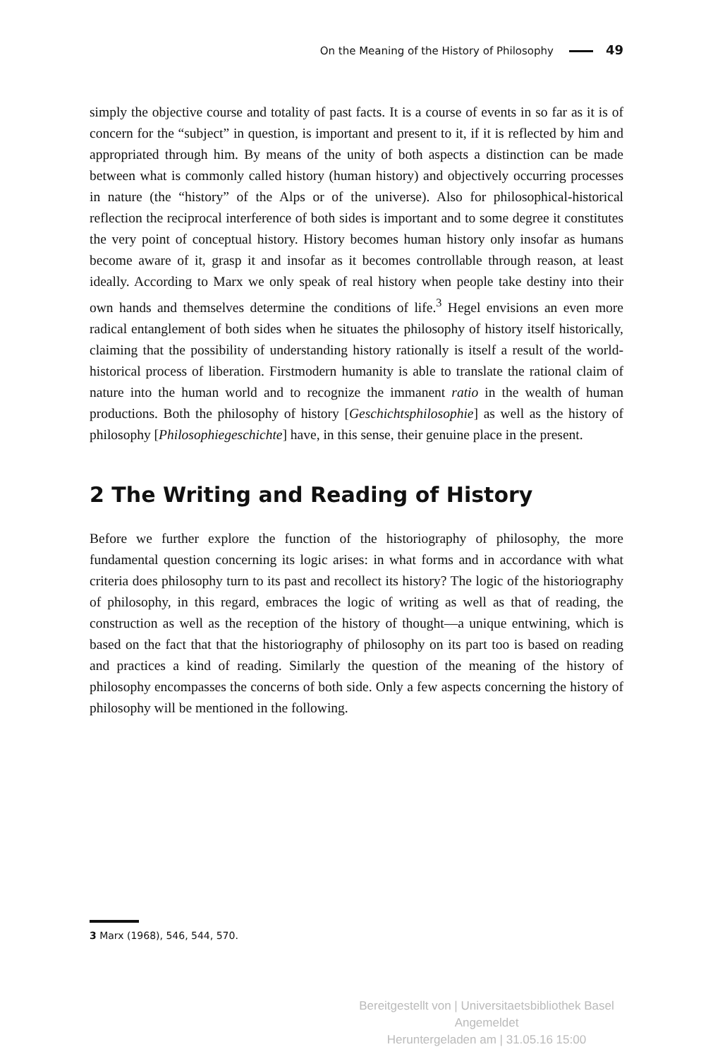On the Meaning of the History of Philosophy 49
simply the objective course and totality of past facts. It is a course of events in so far as it is of concern for the “subject” in question, is important and present to it, if it is reflected by him and appropriated through him. By means of the unity of both aspects a distinction can be made between what is commonly called history (human history) and objectively occurring processes in nature (the “history” of the Alps or of the universe). Also for philosophical-historical reflection the reciprocal interference of both sides is important and to some degree it constitutes the very point of conceptual history. History becomes human history only insofar as humans become aware of it, grasp it and insofar as it becomes controllable through reason, at least ideally. According to Marx we only speak of real history when people take destiny into their own hands and themselves determine the conditions of life.<sup>3</sup> Hegel envisions an even more radical entanglement of both sides when he situates the philosophy of history itself historically, claiming that the possibility of understanding history rationally is itself a result of the world-historical process of liberation. Firstmodern humanity is able to translate the rational claim of nature into the human world and to recognize the immanent ratio in the wealth of human productions. Both the philosophy of history [Geschichtsphilosophie] as well as the history of philosophy [Philosophiegeschichte] have, in this sense, their genuine place in the present.
2 The Writing and Reading of History
Before we further explore the function of the historiography of philosophy, the more fundamental question concerning its logic arises: in what forms and in accordance with what criteria does philosophy turn to its past and recollect its history? The logic of the historiography of philosophy, in this regard, embraces the logic of writing as well as that of reading, the construction as well as the reception of the history of thought—a unique entwining, which is based on the fact that that the historiography of philosophy on its part too is based on reading and practices a kind of reading. Similarly the question of the meaning of the history of philosophy encompasses the concerns of both side. Only a few aspects concerning the history of philosophy will be mentioned in the following.
3 Marx (1968), 546, 544, 570.
Bereitgestellt von | Universitaetsbibliothek Basel
Angemeldet
Heruntergeladen am | 31.05.16 15:00